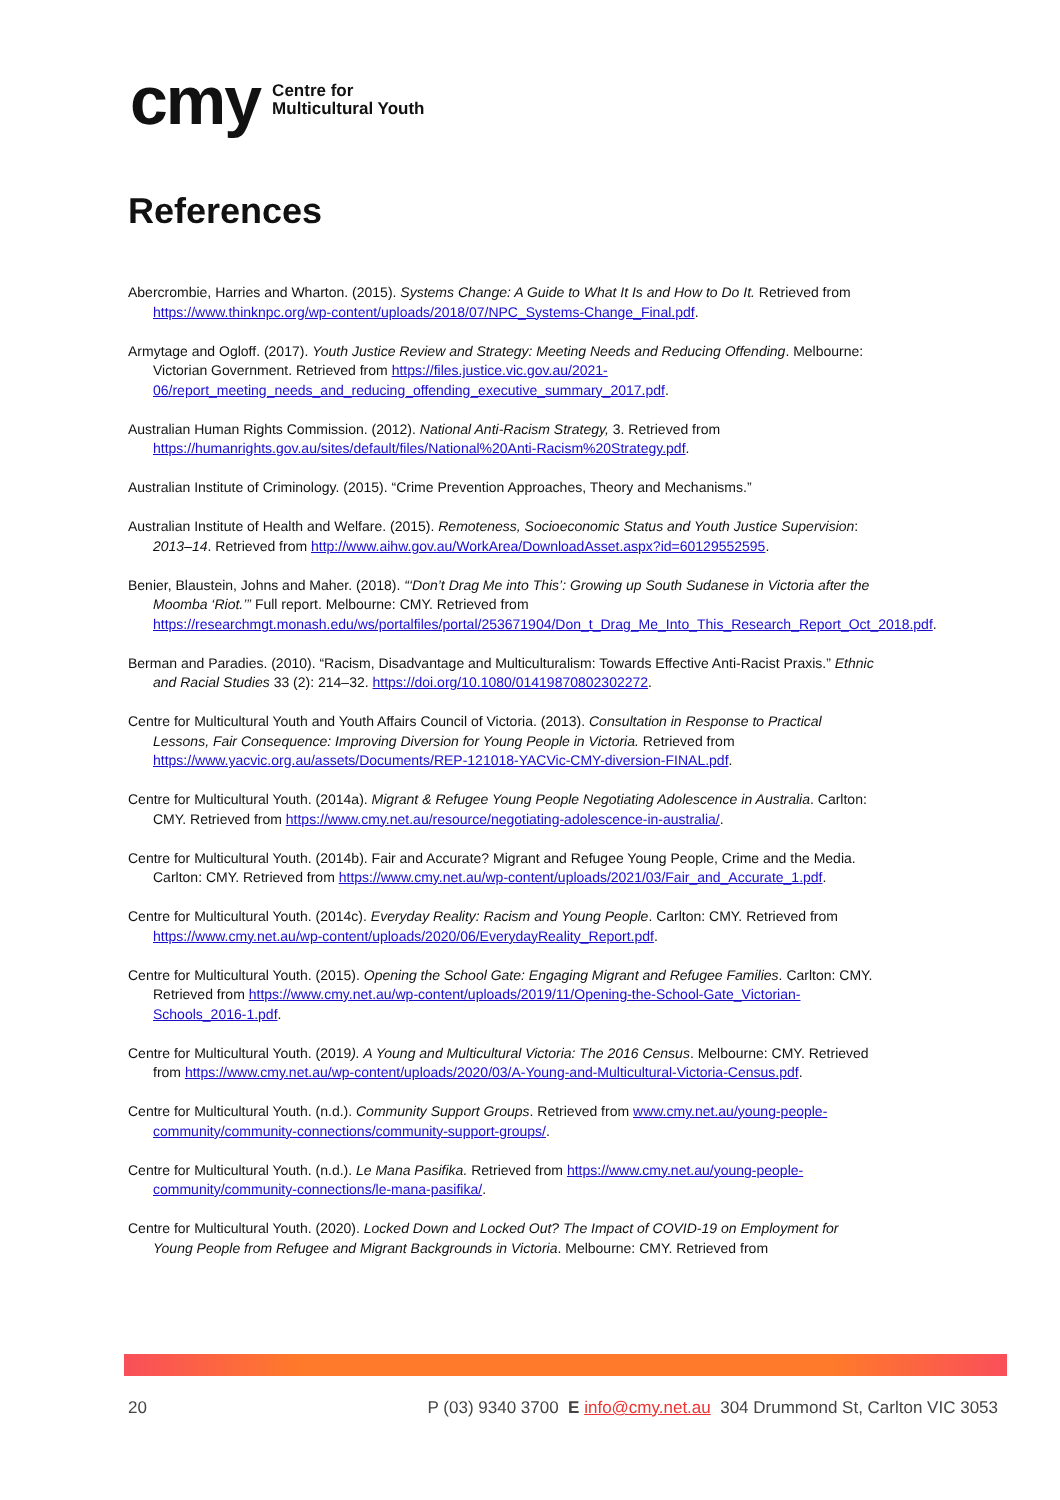cmy Centre for
Multicultural Youth
References
Abercrombie, Harries and Wharton. (2015). Systems Change: A Guide to What It Is and How to Do It. Retrieved from https://www.thinknpc.org/wp-content/uploads/2018/07/NPC_Systems-Change_Final.pdf.
Armytage and Ogloff. (2017). Youth Justice Review and Strategy: Meeting Needs and Reducing Offending. Melbourne: Victorian Government. Retrieved from https://files.justice.vic.gov.au/2021-06/report_meeting_needs_and_reducing_offending_executive_summary_2017.pdf.
Australian Human Rights Commission. (2012). National Anti-Racism Strategy, 3. Retrieved from https://humanrights.gov.au/sites/default/files/National%20Anti-Racism%20Strategy.pdf.
Australian Institute of Criminology. (2015). “Crime Prevention Approaches, Theory and Mechanisms.”
Australian Institute of Health and Welfare. (2015). Remoteness, Socioeconomic Status and Youth Justice Supervision: 2013–14. Retrieved from http://www.aihw.gov.au/WorkArea/DownloadAsset.aspx?id=60129552595.
Benier, Blaustein, Johns and Maher. (2018). “‘Don’t Drag Me into This’: Growing up South Sudanese in Victoria after the Moomba ‘Riot.’” Full report. Melbourne: CMY. Retrieved from https://researchmgt.monash.edu/ws/portalfiles/portal/253671904/Don_t_Drag_Me_Into_This_Research_Report_Oct_2018.pdf.
Berman and Paradies. (2010). “Racism, Disadvantage and Multiculturalism: Towards Effective Anti-Racist Praxis.” Ethnic and Racial Studies 33 (2): 214–32. https://doi.org/10.1080/01419870802302272.
Centre for Multicultural Youth and Youth Affairs Council of Victoria. (2013). Consultation in Response to Practical Lessons, Fair Consequence: Improving Diversion for Young People in Victoria. Retrieved from https://www.yacvic.org.au/assets/Documents/REP-121018-YACVic-CMY-diversion-FINAL.pdf.
Centre for Multicultural Youth. (2014a). Migrant & Refugee Young People Negotiating Adolescence in Australia. Carlton: CMY. Retrieved from https://www.cmy.net.au/resource/negotiating-adolescence-in-australia/.
Centre for Multicultural Youth. (2014b). Fair and Accurate? Migrant and Refugee Young People, Crime and the Media. Carlton: CMY. Retrieved from https://www.cmy.net.au/wp-content/uploads/2021/03/Fair_and_Accurate_1.pdf.
Centre for Multicultural Youth. (2014c). Everyday Reality: Racism and Young People. Carlton: CMY. Retrieved from https://www.cmy.net.au/wp-content/uploads/2020/06/EverydayReality_Report.pdf.
Centre for Multicultural Youth. (2015). Opening the School Gate: Engaging Migrant and Refugee Families. Carlton: CMY. Retrieved from https://www.cmy.net.au/wp-content/uploads/2019/11/Opening-the-School-Gate_Victorian-Schools_2016-1.pdf.
Centre for Multicultural Youth. (2019). A Young and Multicultural Victoria: The 2016 Census. Melbourne: CMY. Retrieved from https://www.cmy.net.au/wp-content/uploads/2020/03/A-Young-and-Multicultural-Victoria-Census.pdf.
Centre for Multicultural Youth. (n.d.). Community Support Groups. Retrieved from www.cmy.net.au/young-people-community/community-connections/community-support-groups/.
Centre for Multicultural Youth. (n.d.). Le Mana Pasifika. Retrieved from https://www.cmy.net.au/young-people-community/community-connections/le-mana-pasifika/.
Centre for Multicultural Youth. (2020). Locked Down and Locked Out? The Impact of COVID-19 on Employment for Young People from Refugee and Migrant Backgrounds in Victoria. Melbourne: CMY. Retrieved from
20 P (03) 9340 3700 E info@cmy.net.au 304 Drummond St, Carlton VIC 3053